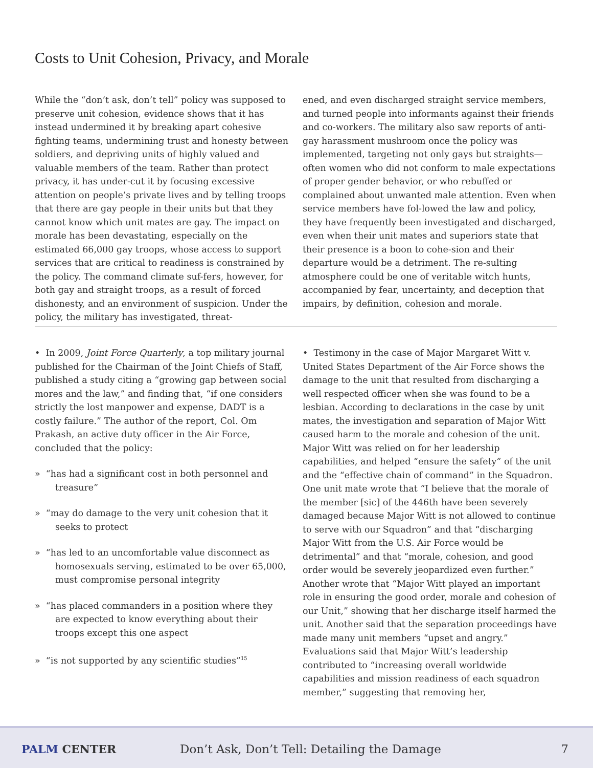Costs to Unit Cohesion, Privacy, and Morale
While the “don’t ask, don’t tell” policy was supposed to preserve unit cohesion, evidence shows that it has instead undermined it by breaking apart cohesive fighting teams, undermining trust and honesty between soldiers, and depriving units of highly valued and valuable members of the team. Rather than protect privacy, it has under-cut it by focusing excessive attention on people’s private lives and by telling troops that there are gay people in their units but that they cannot know which unit mates are gay. The impact on morale has been devastating, especially on the estimated 66,000 gay troops, whose access to support services that are critical to readiness is constrained by the policy. The command climate suf-fers, however, for both gay and straight troops, as a result of forced dishonesty, and an environment of suspicion. Under the policy, the military has investigated, threat-
ened, and even discharged straight service members, and turned people into informants against their friends and co-workers. The military also saw reports of anti-gay harassment mushroom once the policy was implemented, targeting not only gays but straights—often women who did not conform to male expectations of proper gender behavior, or who rebuffed or complained about unwanted male attention. Even when service members have fol-lowed the law and policy, they have frequently been investigated and discharged, even when their unit mates and superiors state that their presence is a boon to cohe-sion and their departure would be a detriment. The re-sulting atmosphere could be one of veritable witch hunts, accompanied by fear, uncertainty, and deception that impairs, by definition, cohesion and morale.
• In 2009, Joint Force Quarterly, a top military journal published for the Chairman of the Joint Chiefs of Staff, published a study citing a “growing gap between social mores and the law,” and finding that, “if one considers strictly the lost manpower and expense, DADT is a costly failure.” The author of the report, Col. Om Prakash, an active duty officer in the Air Force, concluded that the policy:
» “has had a significant cost in both personnel and treasure”
» “may do damage to the very unit cohesion that it seeks to protect
» “has led to an uncomfortable value disconnect as homosexuals serving, estimated to be over 65,000, must compromise personal integrity
» “has placed commanders in a position where they are expected to know everything about their troops except this one aspect
» “is not supported by any scientific studies”<sup>15</sup>
• Testimony in the case of Major Margaret Witt v. United States Department of the Air Force shows the damage to the unit that resulted from discharging a well respected officer when she was found to be a lesbian. According to declarations in the case by unit mates, the investigation and separation of Major Witt caused harm to the morale and cohesion of the unit. Major Witt was relied on for her leadership capabilities, and helped “ensure the safety” of the unit and the “effective chain of command” in the Squadron. One unit mate wrote that “I believe that the morale of the member [sic] of the 446th have been severely damaged because Major Witt is not allowed to continue to serve with our Squadron” and that “discharging Major Witt from the U.S. Air Force would be detrimental” and that “morale, cohesion, and good order would be severely jeopardized even further.” Another wrote that “Major Witt played an important role in ensuring the good order, morale and cohesion of our Unit,” showing that her discharge itself harmed the unit. Another said that the separation proceedings have made many unit members “upset and angry.” Evaluations said that Major Witt’s leadership contributed to “increasing overall worldwide capabilities and mission readiness of each squadron member,” suggesting that removing her,
PALM CENTER
Don’t Ask, Don’t Tell: Detailing the Damage
7